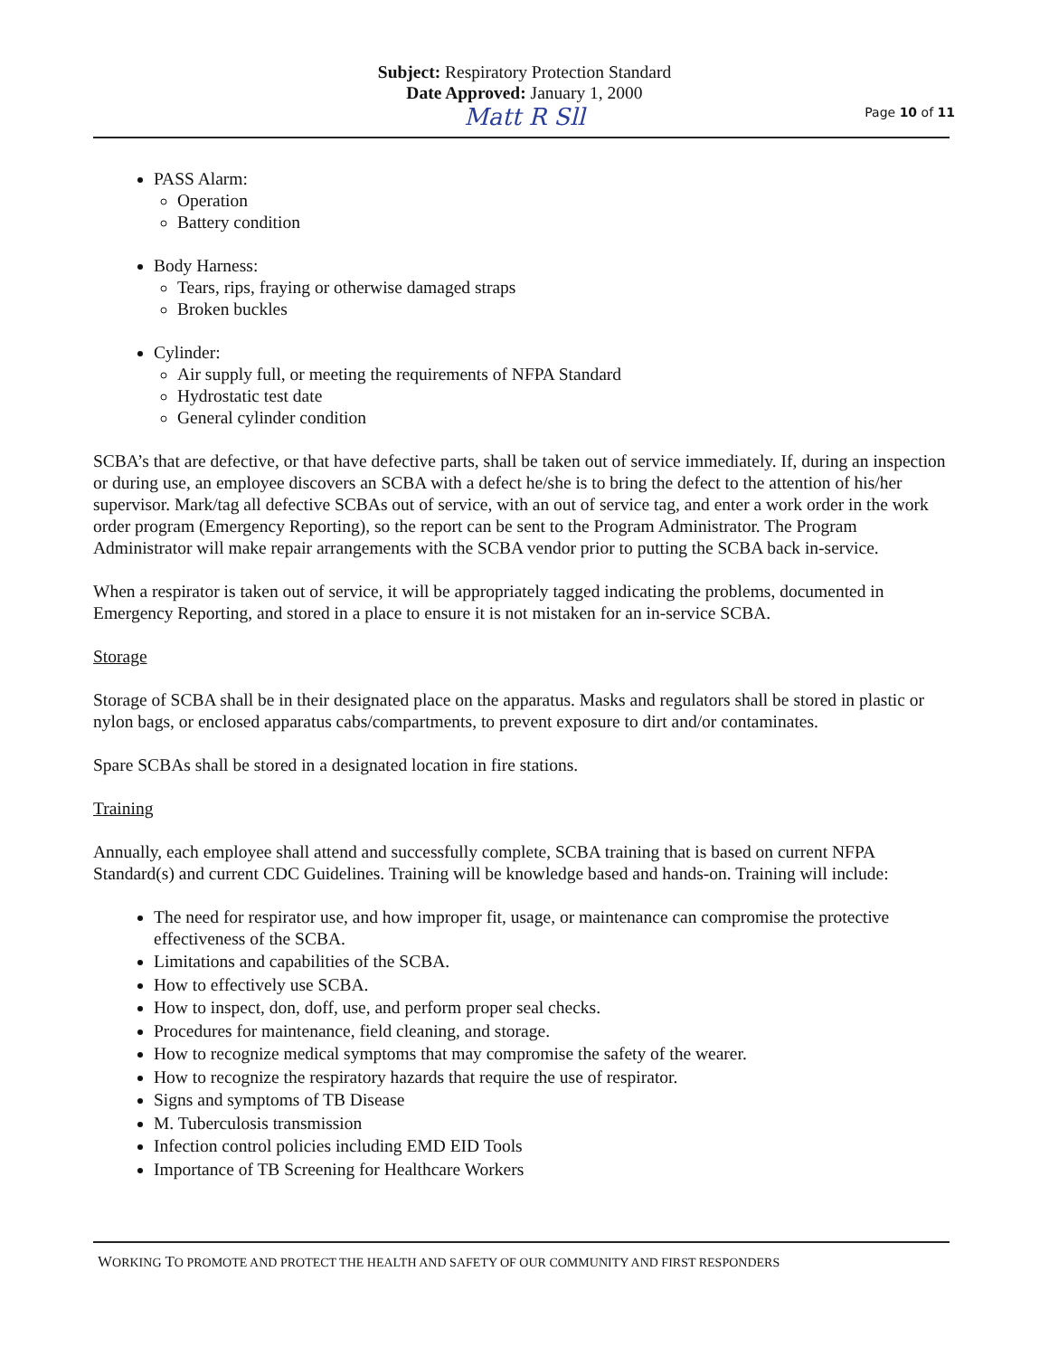Subject: Respiratory Protection Standard
Date Approved: January 1, 2000
Matt R Sll
Page 10 of 11
PASS Alarm:
Operation
Battery condition
Body Harness:
Tears, rips, fraying or otherwise damaged straps
Broken buckles
Cylinder:
Air supply full, or meeting the requirements of NFPA Standard
Hydrostatic test date
General cylinder condition
SCBA’s that are defective, or that have defective parts, shall be taken out of service immediately. If, during an inspection or during use, an employee discovers an SCBA with a defect he/she is to bring the defect to the attention of his/her supervisor. Mark/tag all defective SCBAs out of service, with an out of service tag, and enter a work order in the work order program (Emergency Reporting), so the report can be sent to the Program Administrator. The Program Administrator will make repair arrangements with the SCBA vendor prior to putting the SCBA back in-service.
When a respirator is taken out of service, it will be appropriately tagged indicating the problems, documented in Emergency Reporting, and stored in a place to ensure it is not mistaken for an in-service SCBA.
Storage
Storage of SCBA shall be in their designated place on the apparatus. Masks and regulators shall be stored in plastic or nylon bags, or enclosed apparatus cabs/compartments, to prevent exposure to dirt and/or contaminates.
Spare SCBAs shall be stored in a designated location in fire stations.
Training
Annually, each employee shall attend and successfully complete, SCBA training that is based on current NFPA Standard(s) and current CDC Guidelines. Training will be knowledge based and hands-on. Training will include:
The need for respirator use, and how improper fit, usage, or maintenance can compromise the protective effectiveness of the SCBA.
Limitations and capabilities of the SCBA.
How to effectively use SCBA.
How to inspect, don, doff, use, and perform proper seal checks.
Procedures for maintenance, field cleaning, and storage.
How to recognize medical symptoms that may compromise the safety of the wearer.
How to recognize the respiratory hazards that require the use of respirator.
Signs and symptoms of TB Disease
M. Tuberculosis transmission
Infection control policies including EMD EID Tools
Importance of TB Screening for Healthcare Workers
WORKING TO PROMOTE AND PROTECT THE HEALTH AND SAFETY OF OUR COMMUNITY AND FIRST RESPONDERS